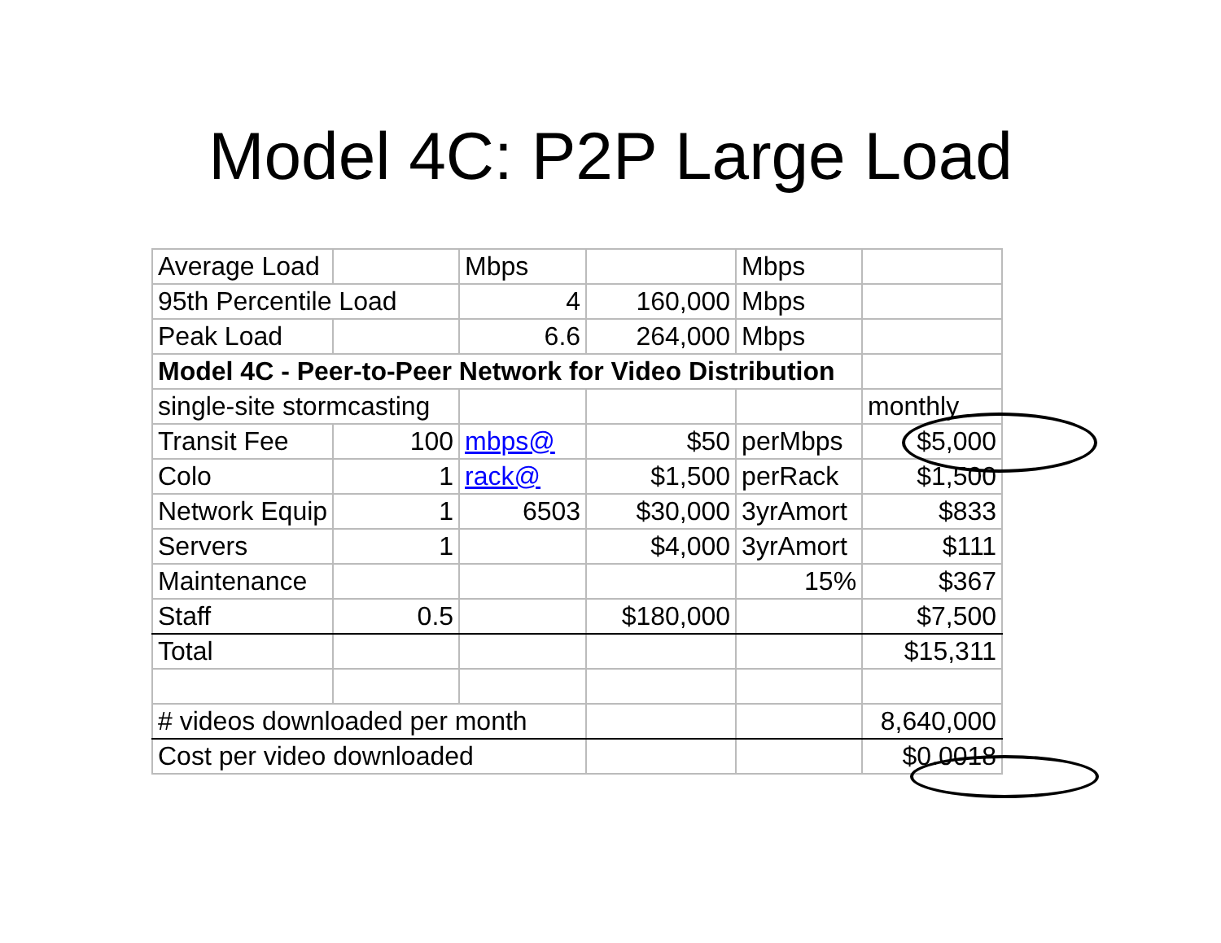Model 4C: P2P Large Load
| Average Load | | Mbps | | Mbps | |
| 95th Percentile Load | | 4 | 160,000 | Mbps | |
| Peak Load | | 6.6 | 264,000 | Mbps | |
| Model 4C - Peer-to-Peer Network for Video Distribution | | | | | |
| single-site stormcasting | | | | | monthly |
| Transit Fee | 100 | mbps@ | $50 | perMbps | $5,000 |
| Colo | 1 | rack@ | $1,500 | perRack | $1,500 |
| Network Equip | 1 | 6503 | $30,000 | 3yrAmort | $833 |
| Servers | 1 | | $4,000 | 3yrAmort | $111 |
| Maintenance | | | | 15% | $367 |
| Staff | 0.5 | | $180,000 | | $7,500 |
| Total | | | | | $15,311 |
| # videos downloaded per month | | | | | 8,640,000 |
| Cost per video downloaded | | | | | $0.0018 |